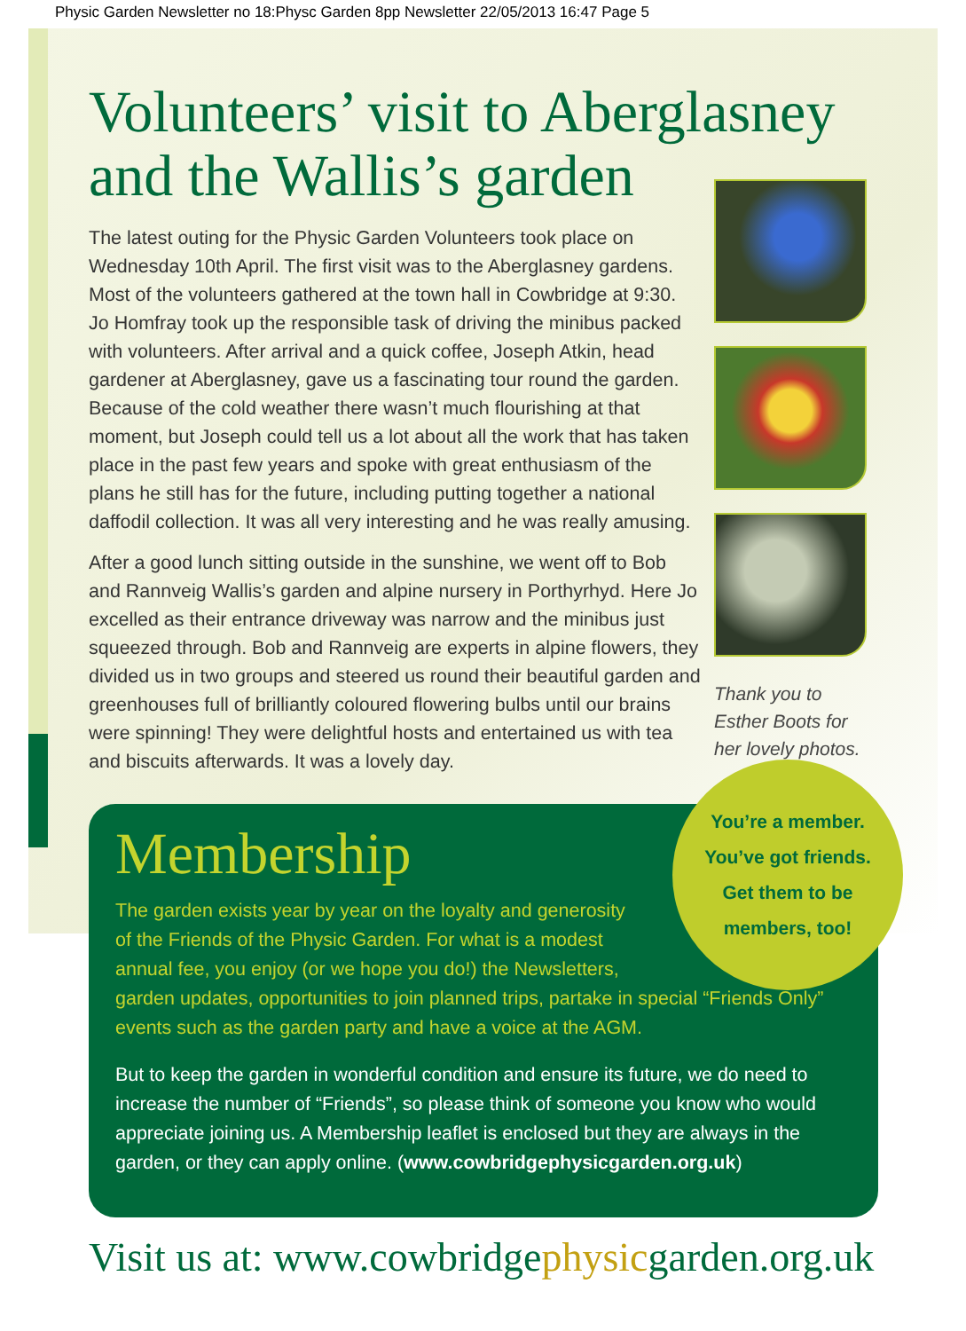Physic Garden Newsletter no 18:Physc Garden 8pp Newsletter 22/05/2013 16:47 Page 5
Volunteers’ visit to Aberglasney
and the Wallis’s garden
The latest outing for the Physic Garden Volunteers took place on Wednesday 10th April. The first visit was to the Aberglasney gardens. Most of the volunteers gathered at the town hall in Cowbridge at 9:30. Jo Homfray took up the responsible task of driving the minibus packed with volunteers. After arrival and a quick coffee, Joseph Atkin, head gardener at Aberglasney, gave us a fascinating tour round the garden. Because of the cold weather there wasn’t much flourishing at that moment, but Joseph could tell us a lot about all the work that has taken place in the past few years and spoke with great enthusiasm of the plans he still has for the future, including putting together a national daffodil collection. It was all very interesting and he was really amusing.
After a good lunch sitting outside in the sunshine, we went off to Bob and Rannveig Wallis’s garden and alpine nursery in Porthyrhyd. Here Jo excelled as their entrance driveway was narrow and the minibus just squeezed through. Bob and Rannveig are experts in alpine flowers, they divided us in two groups and steered us round their beautiful garden and greenhouses full of brilliantly coloured flowering bulbs until our brains were spinning! They were delightful hosts and entertained us with tea and biscuits afterwards. It was a lovely day.
Thank you to Esther Boots for her lovely photos.
You’re a member.
You’ve got friends.
Get them to be
members, too!
Membership
The garden exists year by year on the loyalty and generosity
of the Friends of the Physic Garden. For what is a modest
annual fee, you enjoy (or we hope you do!) the Newsletters,
garden updates, opportunities to join planned trips, partake in special “Friends Only” events such as the garden party and have a voice at the AGM.
But to keep the garden in wonderful condition and ensure its future, we do need to increase the number of “Friends”, so please think of someone you know who would appreciate joining us. A Membership leaflet is enclosed but they are always in the garden, or they can apply online. (www.cowbridgephysicgarden.org.uk)
Visit us at: www.cowbridgephysicgarden.org.uk